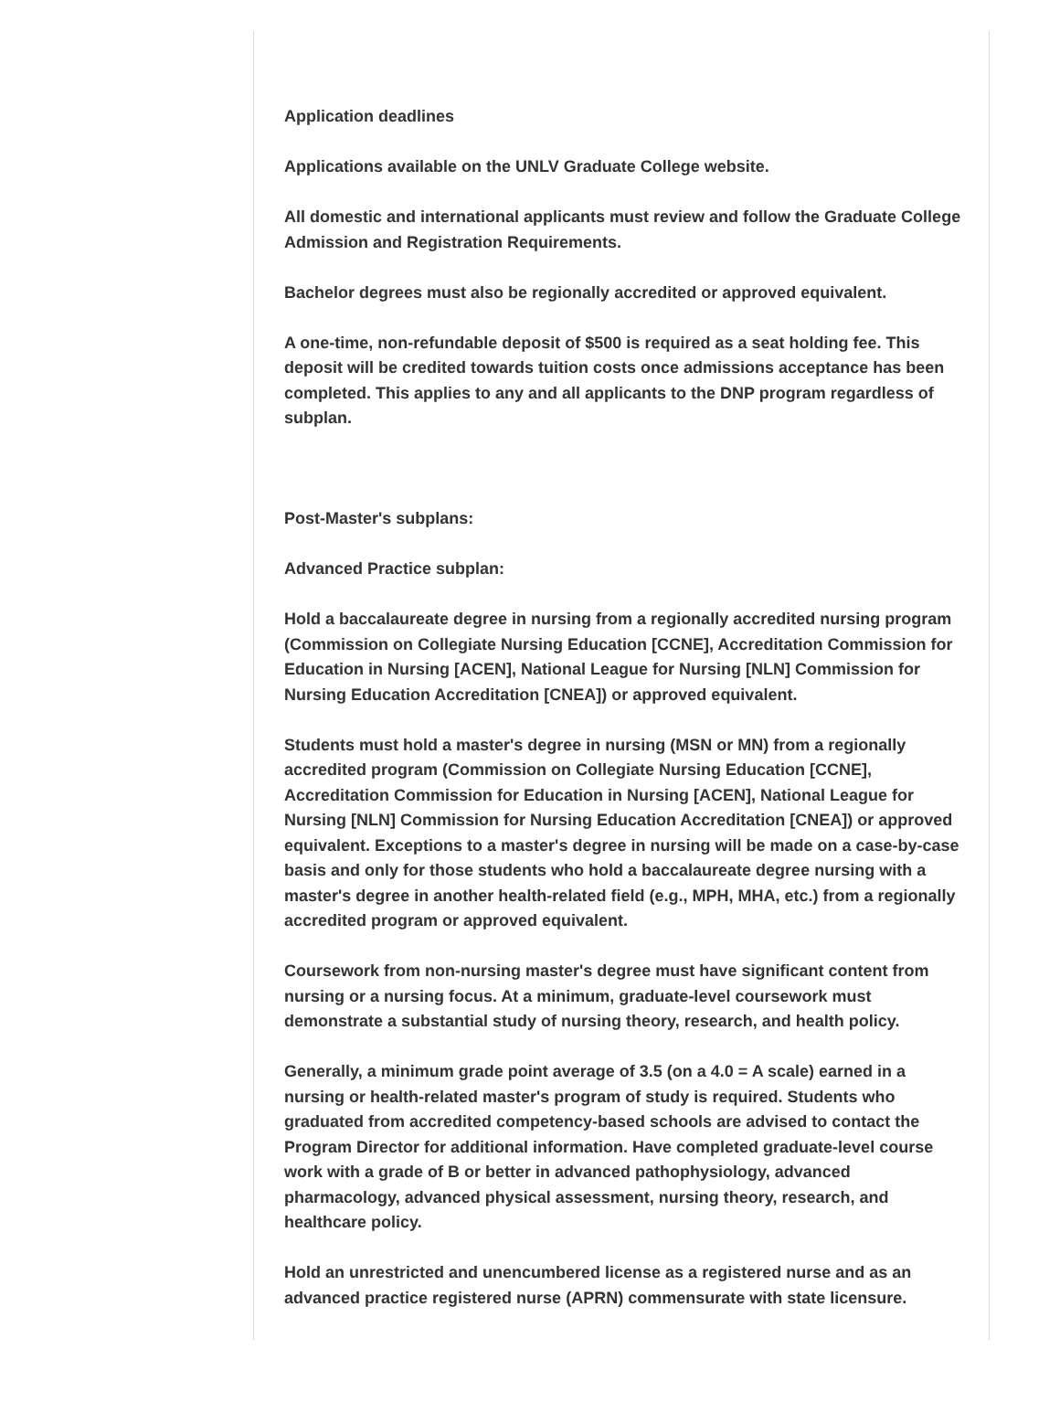Application deadlines
Applications available on the UNLV Graduate College website.
All domestic and international applicants must review and follow the Graduate College Admission and Registration Requirements.
Bachelor degrees must also be regionally accredited or approved equivalent.
A one-time, non-refundable deposit of $500 is required as a seat holding fee. This deposit will be credited towards tuition costs once admissions acceptance has been completed. This applies to any and all applicants to the DNP program regardless of subplan.
Post-Master's subplans:
Advanced Practice subplan:
Hold a baccalaureate degree in nursing from a regionally accredited nursing program (Commission on Collegiate Nursing Education [CCNE], Accreditation Commission for Education in Nursing [ACEN], National League for Nursing [NLN] Commission for Nursing Education Accreditation [CNEA]) or approved equivalent.
Students must hold a master's degree in nursing (MSN or MN) from a regionally accredited program (Commission on Collegiate Nursing Education [CCNE], Accreditation Commission for Education in Nursing [ACEN], National League for Nursing [NLN] Commission for Nursing Education Accreditation [CNEA]) or approved equivalent. Exceptions to a master's degree in nursing will be made on a case-by-case basis and only for those students who hold a baccalaureate degree nursing with a master's degree in another health-related field (e.g., MPH, MHA, etc.) from a regionally accredited program or approved equivalent.
Coursework from non-nursing master's degree must have significant content from nursing or a nursing focus. At a minimum, graduate-level coursework must demonstrate a substantial study of nursing theory, research, and health policy.
Generally, a minimum grade point average of 3.5 (on a 4.0 = A scale) earned in a nursing or health-related master's program of study is required. Students who graduated from accredited competency-based schools are advised to contact the Program Director for additional information. Have completed graduate-level course work with a grade of B or better in advanced pathophysiology, advanced pharmacology, advanced physical assessment, nursing theory, research, and healthcare policy.
Hold an unrestricted and unencumbered license as a registered nurse and as an advanced practice registered nurse (APRN) commensurate with state licensure.